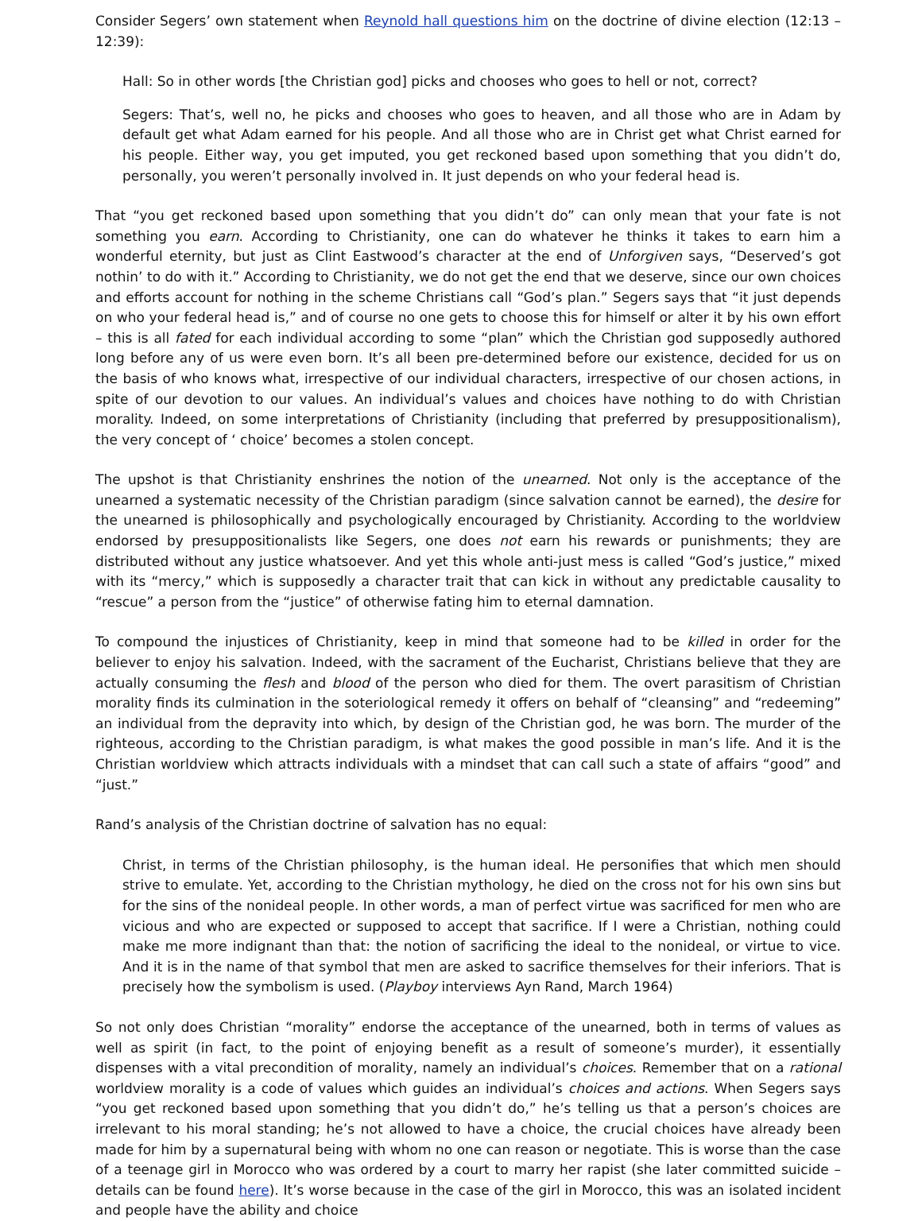Consider Segers’ own statement when Reynold hall questions him on the doctrine of divine election (12:13 – 12:39):
Hall: So in other words [the Christian god] picks and chooses who goes to hell or not, correct?
Segers: That’s, well no, he picks and chooses who goes to heaven, and all those who are in Adam by default get what Adam earned for his people. And all those who are in Christ get what Christ earned for his people. Either way, you get imputed, you get reckoned based upon something that you didn’t do, personally, you weren’t personally involved in. It just depends on who your federal head is.
That “you get reckoned based upon something that you didn’t do” can only mean that your fate is not something you earn. According to Christianity, one can do whatever he thinks it takes to earn him a wonderful eternity, but just as Clint Eastwood’s character at the end of Unforgiven says, “Deserved’s got nothin’ to do with it.” According to Christianity, we do not get the end that we deserve, since our own choices and efforts account for nothing in the scheme Christians call “God’s plan.” Segers says that “it just depends on who your federal head is,” and of course no one gets to choose this for himself or alter it by his own effort – this is all fated for each individual according to some “plan” which the Christian god supposedly authored long before any of us were even born. It’s all been pre-determined before our existence, decided for us on the basis of who knows what, irrespective of our individual characters, irrespective of our chosen actions, in spite of our devotion to our values. An individual’s values and choices have nothing to do with Christian morality. Indeed, on some interpretations of Christianity (including that preferred by presuppositionalism), the very concept of ‘ choice’ becomes a stolen concept.
The upshot is that Christianity enshrines the notion of the unearned. Not only is the acceptance of the unearned a systematic necessity of the Christian paradigm (since salvation cannot be earned), the desire for the unearned is philosophically and psychologically encouraged by Christianity. According to the worldview endorsed by presuppositionalists like Segers, one does not earn his rewards or punishments; they are distributed without any justice whatsoever. And yet this whole anti-just mess is called “God’s justice,” mixed with its “mercy,” which is supposedly a character trait that can kick in without any predictable causality to “rescue” a person from the “justice” of otherwise fating him to eternal damnation.
To compound the injustices of Christianity, keep in mind that someone had to be killed in order for the believer to enjoy his salvation. Indeed, with the sacrament of the Eucharist, Christians believe that they are actually consuming the flesh and blood of the person who died for them. The overt parasitism of Christian morality finds its culmination in the soteriological remedy it offers on behalf of “cleansing” and “redeeming” an individual from the depravity into which, by design of the Christian god, he was born. The murder of the righteous, according to the Christian paradigm, is what makes the good possible in man’s life. And it is the Christian worldview which attracts individuals with a mindset that can call such a state of affairs “good” and “just.”
Rand’s analysis of the Christian doctrine of salvation has no equal:
Christ, in terms of the Christian philosophy, is the human ideal. He personifies that which men should strive to emulate. Yet, according to the Christian mythology, he died on the cross not for his own sins but for the sins of the nonideal people. In other words, a man of perfect virtue was sacrificed for men who are vicious and who are expected or supposed to accept that sacrifice. If I were a Christian, nothing could make me more indignant than that: the notion of sacrificing the ideal to the nonideal, or virtue to vice. And it is in the name of that symbol that men are asked to sacrifice themselves for their inferiors. That is precisely how the symbolism is used. (Playboy interviews Ayn Rand, March 1964)
So not only does Christian “morality” endorse the acceptance of the unearned, both in terms of values as well as spirit (in fact, to the point of enjoying benefit as a result of someone’s murder), it essentially dispenses with a vital precondition of morality, namely an individual’s choices. Remember that on a rational worldview morality is a code of values which guides an individual’s choices and actions. When Segers says “you get reckoned based upon something that you didn’t do,” he’s telling us that a person’s choices are irrelevant to his moral standing; he’s not allowed to have a choice, the crucial choices have already been made for him by a supernatural being with whom no one can reason or negotiate. This is worse than the case of a teenage girl in Morocco who was ordered by a court to marry her rapist (she later committed suicide – details can be found here). It’s worse because in the case of the girl in Morocco, this was an isolated incident and people have the ability and choice